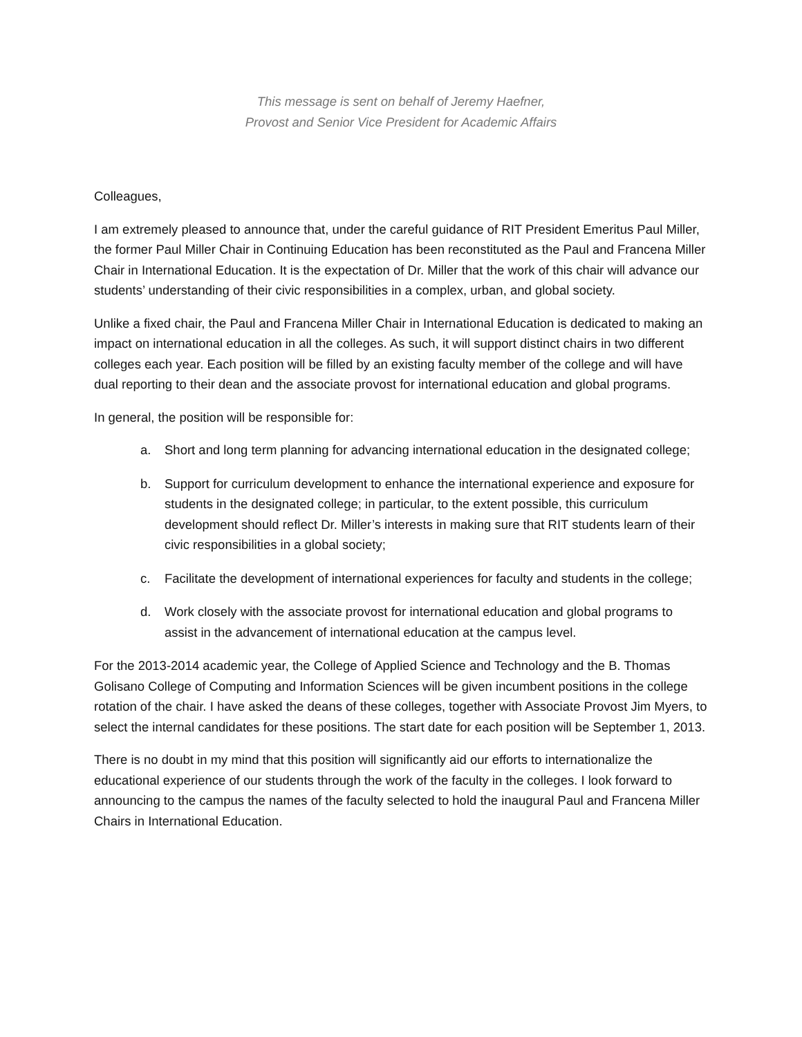This message is sent on behalf of Jeremy Haefner,
Provost and Senior Vice President for Academic Affairs
Colleagues,
I am extremely pleased to announce that, under the careful guidance of RIT President Emeritus Paul Miller, the former Paul Miller Chair in Continuing Education has been reconstituted as the Paul and Francena Miller Chair in International Education. It is the expectation of Dr. Miller that the work of this chair will advance our students’ understanding of their civic responsibilities in a complex, urban, and global society.
Unlike a fixed chair, the Paul and Francena Miller Chair in International Education is dedicated to making an impact on international education in all the colleges. As such, it will support distinct chairs in two different colleges each year. Each position will be filled by an existing faculty member of the college and will have dual reporting to their dean and the associate provost for international education and global programs.
In general, the position will be responsible for:
a. Short and long term planning for advancing international education in the designated college;
b. Support for curriculum development to enhance the international experience and exposure for students in the designated college; in particular, to the extent possible, this curriculum development should reflect Dr. Miller’s interests in making sure that RIT students learn of their civic responsibilities in a global society;
c. Facilitate the development of international experiences for faculty and students in the college;
d. Work closely with the associate provost for international education and global programs to assist in the advancement of international education at the campus level.
For the 2013-2014 academic year, the College of Applied Science and Technology and the B. Thomas Golisano College of Computing and Information Sciences will be given incumbent positions in the college rotation of the chair. I have asked the deans of these colleges, together with Associate Provost Jim Myers, to select the internal candidates for these positions. The start date for each position will be September 1, 2013.
There is no doubt in my mind that this position will significantly aid our efforts to internationalize the educational experience of our students through the work of the faculty in the colleges. I look forward to announcing to the campus the names of the faculty selected to hold the inaugural Paul and Francena Miller Chairs in International Education.